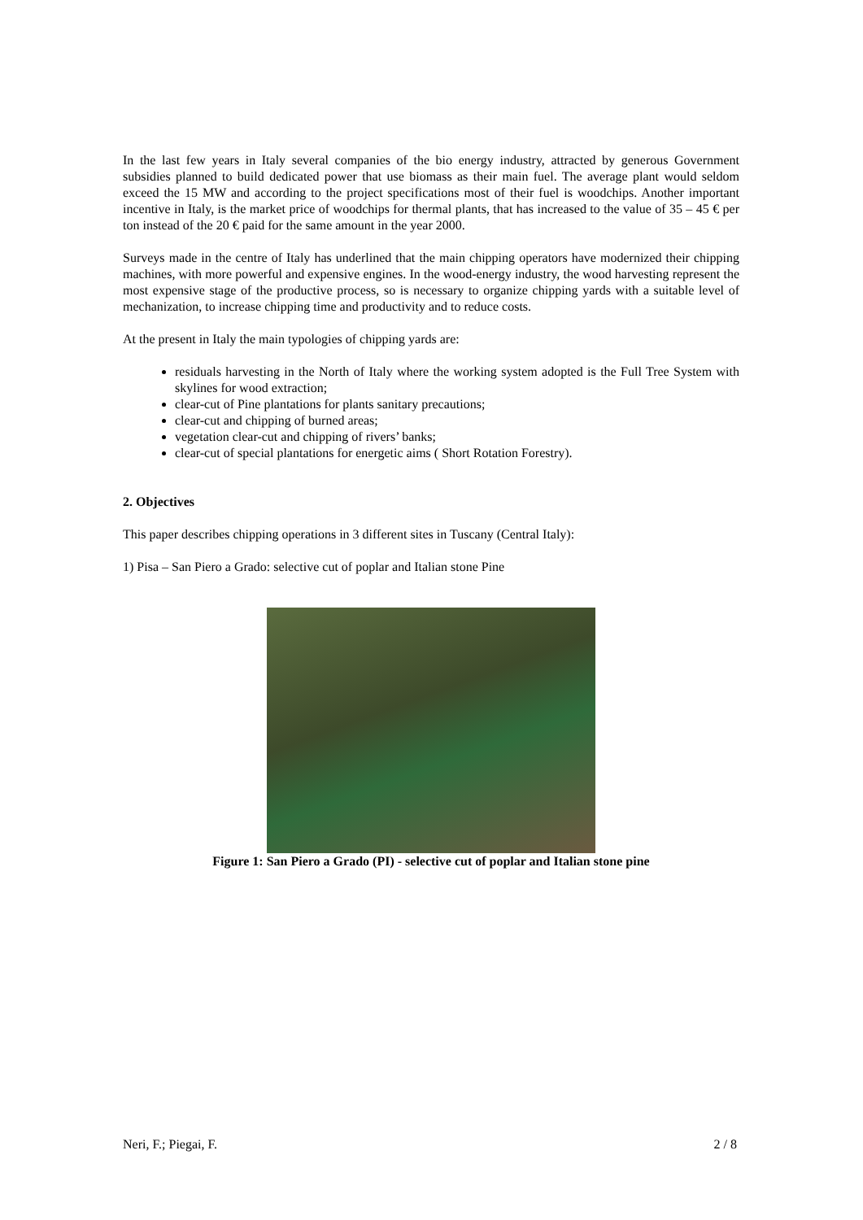In the last few years in Italy several companies of the bio energy industry, attracted by generous Government subsidies planned to build dedicated power that use biomass as their main fuel. The average plant would seldom exceed the 15 MW and according to the project specifications most of their fuel is woodchips. Another important incentive in Italy, is the market price of woodchips for thermal plants, that has increased to the value of 35 – 45 € per ton instead of the 20 € paid for the same amount in the year 2000.
Surveys made in the centre of Italy has underlined that the main chipping operators have modernized their chipping machines, with more powerful and expensive engines. In the wood-energy industry, the wood harvesting represent the most expensive stage of the productive process, so is necessary to organize chipping yards with a suitable level of mechanization, to increase chipping time and productivity and to reduce costs.
At the present in Italy the main typologies of chipping yards are:
residuals harvesting in the North of Italy where the working system adopted is the Full Tree System with skylines for wood extraction;
clear-cut of Pine plantations for plants sanitary precautions;
clear-cut and chipping of burned areas;
vegetation clear-cut and chipping of rivers’ banks;
clear-cut of special plantations for energetic aims ( Short Rotation Forestry).
2. Objectives
This paper describes chipping operations in 3 different sites in Tuscany (Central Italy):
1) Pisa – San Piero a Grado: selective cut of poplar and Italian stone Pine
Figure 1: San Piero a Grado (PI) - selective cut of poplar and Italian stone pine
Neri, F.; Piegai, F. 2 / 8